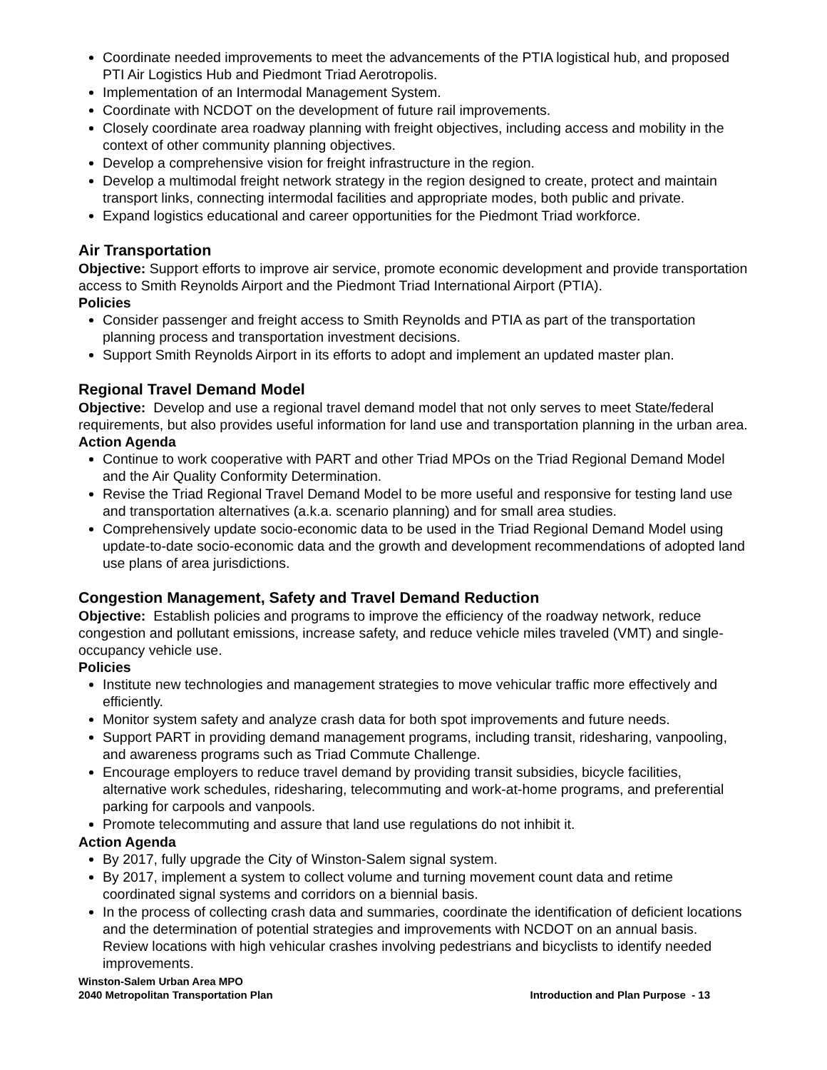Coordinate needed improvements to meet the advancements of the PTIA logistical hub, and proposed PTI Air Logistics Hub and Piedmont Triad Aerotropolis.
Implementation of an Intermodal Management System.
Coordinate with NCDOT on the development of future rail improvements.
Closely coordinate area roadway planning with freight objectives, including access and mobility in the context of other community planning objectives.
Develop a comprehensive vision for freight infrastructure in the region.
Develop a multimodal freight network strategy in the region designed to create, protect and maintain transport links, connecting intermodal facilities and appropriate modes, both public and private.
Expand logistics educational and career opportunities for the Piedmont Triad workforce.
Air Transportation
Objective: Support efforts to improve air service, promote economic development and provide transportation access to Smith Reynolds Airport and the Piedmont Triad International Airport (PTIA).
Policies
Consider passenger and freight access to Smith Reynolds and PTIA as part of the transportation planning process and transportation investment decisions.
Support Smith Reynolds Airport in its efforts to adopt and implement an updated master plan.
Regional Travel Demand Model
Objective: Develop and use a regional travel demand model that not only serves to meet State/federal requirements, but also provides useful information for land use and transportation planning in the urban area.
Action Agenda
Continue to work cooperative with PART and other Triad MPOs on the Triad Regional Demand Model and the Air Quality Conformity Determination.
Revise the Triad Regional Travel Demand Model to be more useful and responsive for testing land use and transportation alternatives (a.k.a. scenario planning) and for small area studies.
Comprehensively update socio-economic data to be used in the Triad Regional Demand Model using update-to-date socio-economic data and the growth and development recommendations of adopted land use plans of area jurisdictions.
Congestion Management, Safety and Travel Demand Reduction
Objective: Establish policies and programs to improve the efficiency of the roadway network, reduce congestion and pollutant emissions, increase safety, and reduce vehicle miles traveled (VMT) and single-occupancy vehicle use.
Policies
Institute new technologies and management strategies to move vehicular traffic more effectively and efficiently.
Monitor system safety and analyze crash data for both spot improvements and future needs.
Support PART in providing demand management programs, including transit, ridesharing, vanpooling, and awareness programs such as Triad Commute Challenge.
Encourage employers to reduce travel demand by providing transit subsidies, bicycle facilities, alternative work schedules, ridesharing, telecommuting and work-at-home programs, and preferential parking for carpools and vanpools.
Promote telecommuting and assure that land use regulations do not inhibit it.
Action Agenda
By 2017, fully upgrade the City of Winston-Salem signal system.
By 2017, implement a system to collect volume and turning movement count data and retime coordinated signal systems and corridors on a biennial basis.
In the process of collecting crash data and summaries, coordinate the identification of deficient locations and the determination of potential strategies and improvements with NCDOT on an annual basis. Review locations with high vehicular crashes involving pedestrians and bicyclists to identify needed improvements.
Winston-Salem Urban Area MPO
2040 Metropolitan Transportation Plan
Introduction and Plan Purpose - 13